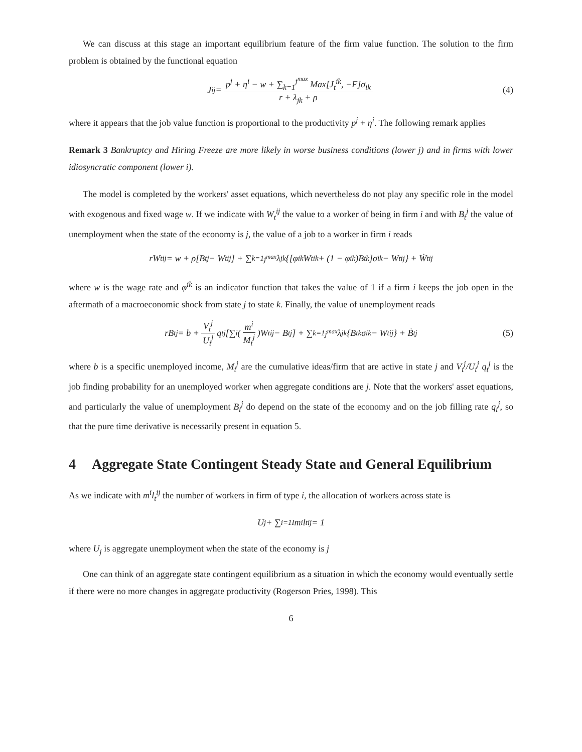We can discuss at this stage an important equilibrium feature of the firm value function. The solution to the firm problem is obtained by the functional equation
J<sup>ij</sup> = p<sup>j</sup> + η<sup>i</sup> − w + ∑<sub>k=1</sub><sup>j<sup>max</sup></sup> Max[J<sub>t</sub><sup>ik</sup>, −F]σ<sub>ik</sub> r + λ<sub>jk</sub> + ρ (4)
where it appears that the job value function is proportional to the productivity p<sup>j</sup> + η<sup>i</sup>. The following remark applies
Remark 3 Bankruptcy and Hiring Freeze are more likely in worse business conditions (lower j) and in firms with lower idiosyncratic component (lower i).
The model is completed by the workers' asset equations, which nevertheless do not play any specific role in the model with exogenous and fixed wage w. If we indicate with W<sub>t</sub><sup>ij</sup> the value to a worker of being in firm i and with B<sub>t</sub><sup>j</sup> the value of unemployment when the state of the economy is j, the value of a job to a worker in firm i reads
rW<sub>t</sub><sup>ij</sup> = w + ρ[B<sub>t</sub><sup>j</sup> − W<sub>t</sub><sup>ij</sup>] + ∑<sub>k=1</sub><sup>j<sup>max</sup></sup> λ<sub>jk</sub> {[φ<sup>ik</sup>W<sub>t</sub><sup>ik</sup> + (1 − φ<sup>ik</sup>)B<sub>t</sub><sup>k</sup>]σ<sub>ik</sub> − W<sub>t</sub><sup>ij</sup>} + Ẇ<sub>t</sub><sup>ij</sup>
where w is the wage rate and φ<sup>ik</sup> is an indicator function that takes the value of 1 if a firm i keeps the job open in the aftermath of a macroeconomic shock from state j to state k. Finally, the value of unemployment reads
rB<sub>t</sub><sup>j</sup> = b + V<sub>t</sub><sup>j</sup> U<sub>t</sub><sup>j</sup> q<sub>t</sub><sup>j</sup>[∑<sub>i</sub>(m<sup>i</sup> M<sub>t</sub><sup>j</sup>)W<sub>t</sub><sup>ij</sup> − B<sub>t</sub><sup>j</sup>] + ∑<sub>k=1</sub><sup>j<sup>max</sup></sup> λ<sub>jk</sub> {B<sub>t</sub><sup>k</sup>σ<sub>ik</sub> − W<sub>t</sub><sup>ij</sup>} + Ḃ<sub>t</sub><sup>j</sup> (5)
where b is a specific unemployed income, M<sub>t</sub><sup>j</sup> are the cumulative ideas/firm that are active in state j and V<sub>t</sub><sup>j</sup>/U<sub>t</sub><sup>j</sup> q<sub>t</sub><sup>j</sup> is the job finding probability for an unemployed worker when aggregate conditions are j. Note that the workers' asset equations, and particularly the value of unemployment B<sub>t</sub><sup>j</sup> do depend on the state of the economy and on the job filling rate q<sub>t</sub><sup>j</sup>, so that the pure time derivative is necessarily present in equation 5.
4 Aggregate State Contingent Steady State and General Equilibrium
As we indicate with m<sup>i</sup>l<sub>t</sub><sup>ij</sup> the number of workers in firm of type i, the allocation of workers across state is
U<sub>j</sub> + ∑<sub>i=1</sub><sup>I</sup> m<sup>i</sup>l<sub>t</sub><sup>ij</sup> = 1
where U<sub>j</sub> is aggregate unemployment when the state of the economy is j
One can think of an aggregate state contingent equilibrium as a situation in which the economy would eventually settle if there were no more changes in aggregate productivity (Rogerson Pries, 1998). This
6